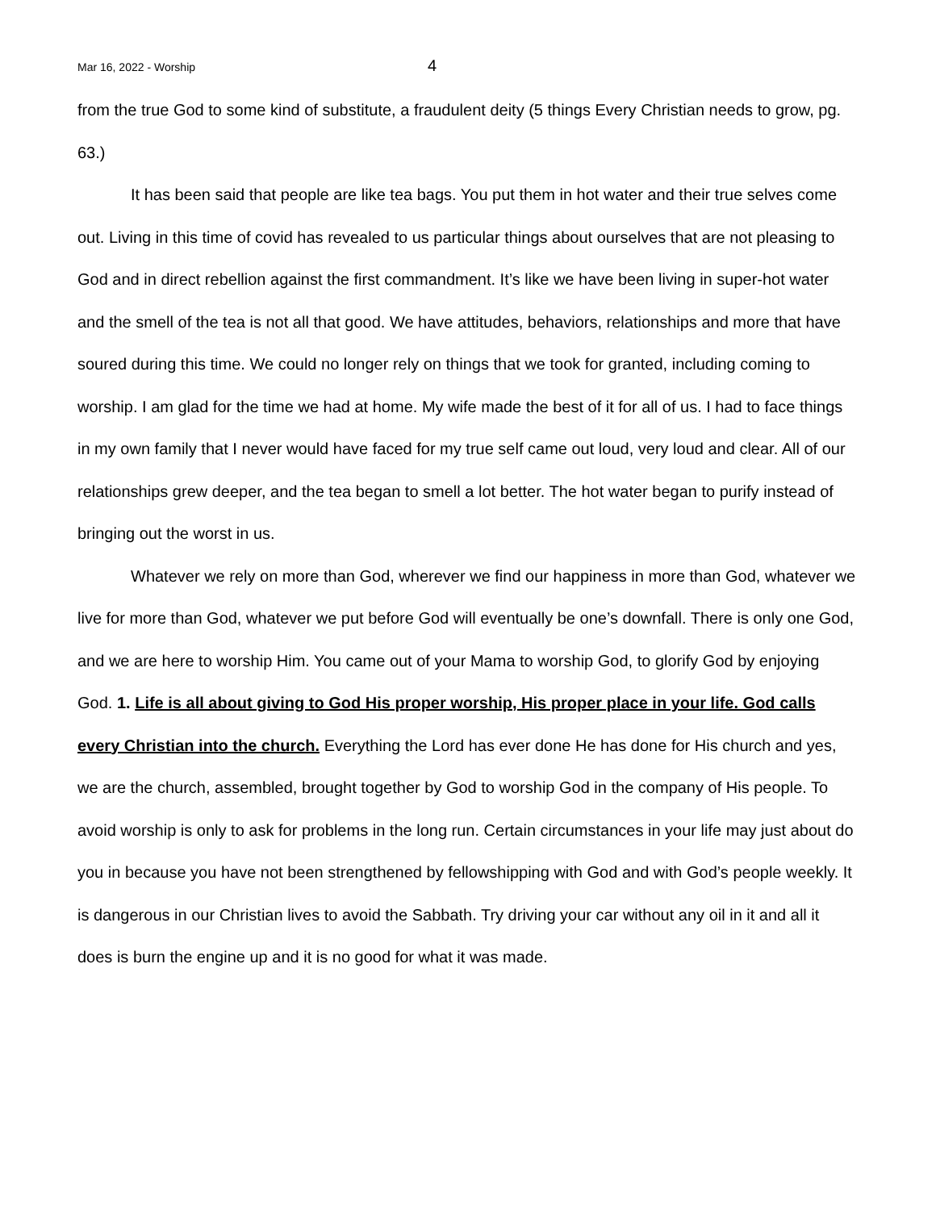Mar 16, 2022 - Worship 4
from the true God to some kind of substitute, a fraudulent deity (5 things Every Christian needs to grow, pg. 63.)
It has been said that people are like tea bags. You put them in hot water and their true selves come out. Living in this time of covid has revealed to us particular things about ourselves that are not pleasing to God and in direct rebellion against the first commandment. It’s like we have been living in super-hot water and the smell of the tea is not all that good. We have attitudes, behaviors, relationships and more that have soured during this time. We could no longer rely on things that we took for granted, including coming to worship. I am glad for the time we had at home. My wife made the best of it for all of us. I had to face things in my own family that I never would have faced for my true self came out loud, very loud and clear. All of our relationships grew deeper, and the tea began to smell a lot better. The hot water began to purify instead of bringing out the worst in us.
Whatever we rely on more than God, wherever we find our happiness in more than God, whatever we live for more than God, whatever we put before God will eventually be one’s downfall. There is only one God, and we are here to worship Him. You came out of your Mama to worship God, to glorify God by enjoying God. 1. Life is all about giving to God His proper worship, His proper place in your life. God calls every Christian into the church. Everything the Lord has ever done He has done for His church and yes, we are the church, assembled, brought together by God to worship God in the company of His people. To avoid worship is only to ask for problems in the long run. Certain circumstances in your life may just about do you in because you have not been strengthened by fellowshipping with God and with God’s people weekly. It is dangerous in our Christian lives to avoid the Sabbath. Try driving your car without any oil in it and all it does is burn the engine up and it is no good for what it was made.